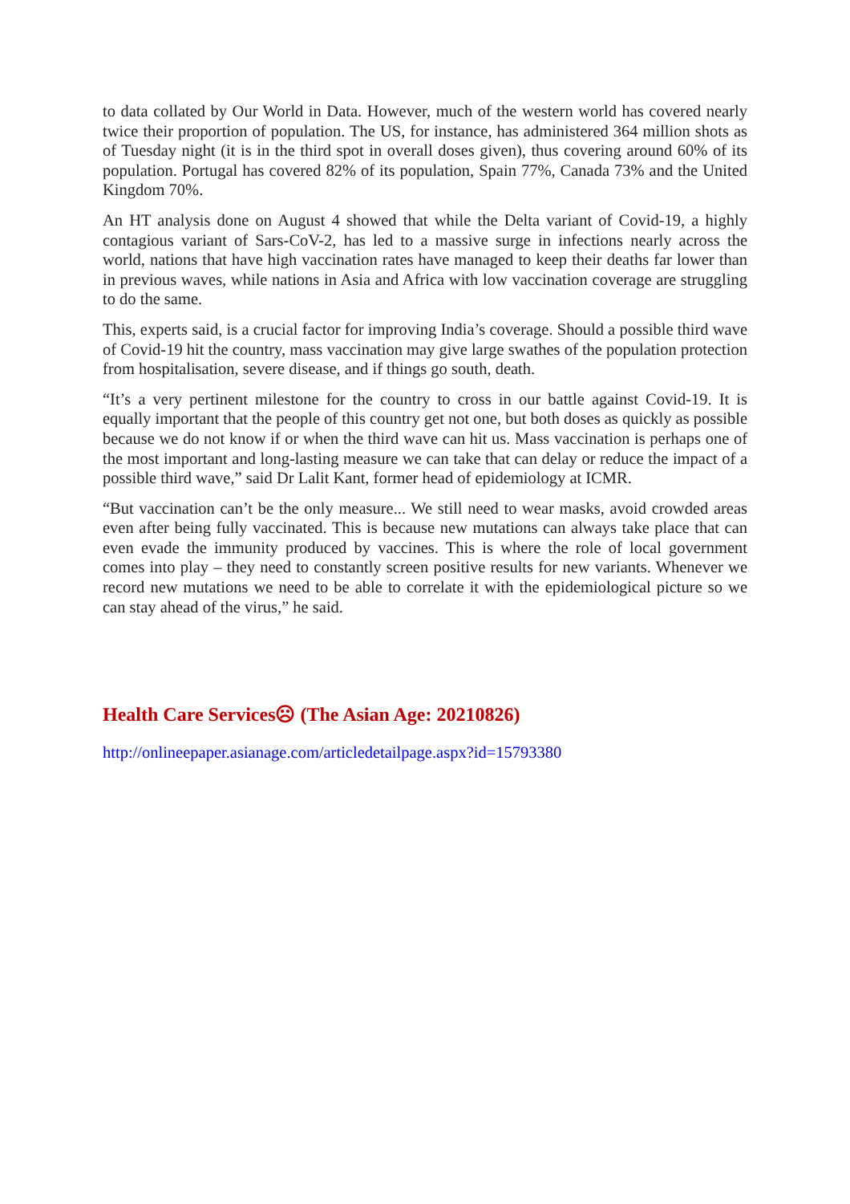to data collated by Our World in Data. However, much of the western world has covered nearly twice their proportion of population. The US, for instance, has administered 364 million shots as of Tuesday night (it is in the third spot in overall doses given), thus covering around 60% of its population. Portugal has covered 82% of its population, Spain 77%, Canada 73% and the United Kingdom 70%.
An HT analysis done on August 4 showed that while the Delta variant of Covid-19, a highly contagious variant of Sars-CoV-2, has led to a massive surge in infections nearly across the world, nations that have high vaccination rates have managed to keep their deaths far lower than in previous waves, while nations in Asia and Africa with low vaccination coverage are struggling to do the same.
This, experts said, is a crucial factor for improving India’s coverage. Should a possible third wave of Covid-19 hit the country, mass vaccination may give large swathes of the population protection from hospitalisation, severe disease, and if things go south, death.
“It’s a very pertinent milestone for the country to cross in our battle against Covid-19. It is equally important that the people of this country get not one, but both doses as quickly as possible because we do not know if or when the third wave can hit us. Mass vaccination is perhaps one of the most important and long-lasting measure we can take that can delay or reduce the impact of a possible third wave,” said Dr Lalit Kant, former head of epidemiology at ICMR.
“But vaccination can’t be the only measure... We still need to wear masks, avoid crowded areas even after being fully vaccinated. This is because new mutations can always take place that can even evade the immunity produced by vaccines. This is where the role of local government comes into play – they need to constantly screen positive results for new variants. Whenever we record new mutations we need to be able to correlate it with the epidemiological picture so we can stay ahead of the virus,” he said.
Health Care Services☹ (The Asian Age: 20210826)
http://onlineepaper.asianage.com/articledetailpage.aspx?id=15793380